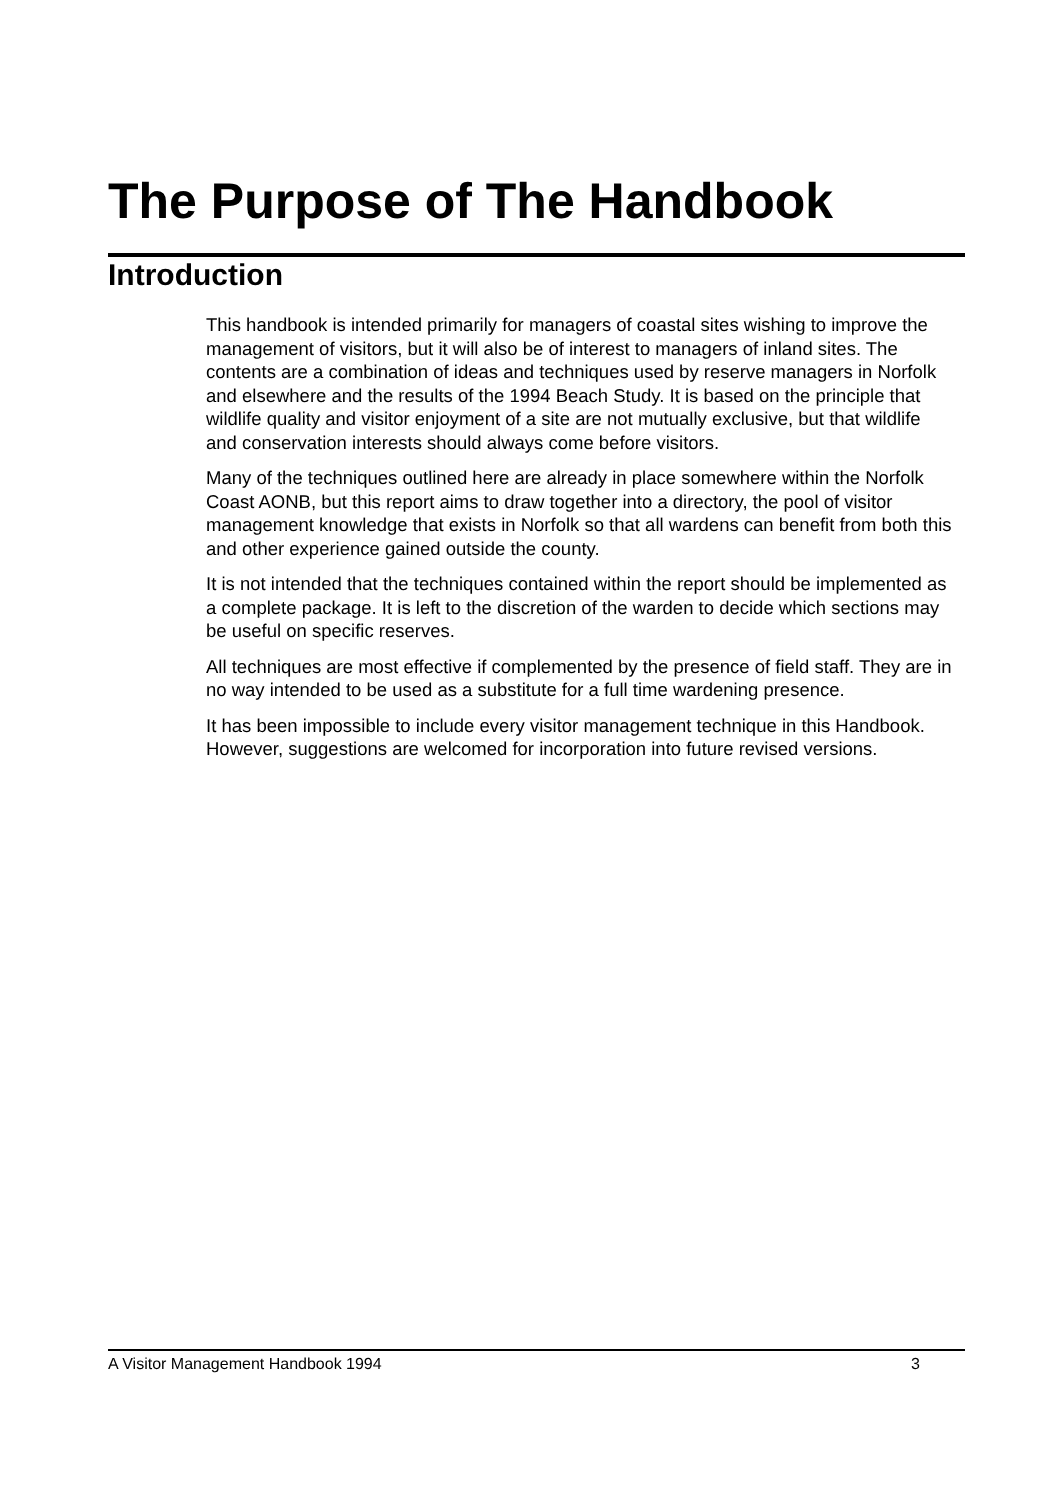The Purpose of The Handbook
Introduction
This handbook is intended primarily for managers of coastal sites wishing to improve the management of visitors, but it will also be of interest to managers of inland sites. The contents are a combination of ideas and techniques used by reserve managers in Norfolk and elsewhere and the results of the 1994 Beach Study. It is based on the principle that wildlife quality and visitor enjoyment of a site are not mutually exclusive, but that wildlife and conservation interests should always come before visitors.
Many of the techniques outlined here are already in place somewhere within the Norfolk Coast AONB, but this report aims to draw together into a directory, the pool of visitor management knowledge that exists in Norfolk so that all wardens can benefit from both this and other experience gained outside the county.
It is not intended that the techniques contained within the report should be implemented as a complete package. It is left to the discretion of the warden to decide which sections may be useful on specific reserves.
All techniques are most effective if complemented by the presence of field staff. They are in no way intended to be used as a substitute for a full time wardening presence.
It has been impossible to include every visitor management technique in this Handbook. However, suggestions are welcomed for incorporation into future revised versions.
A Visitor Management Handbook 1994 3